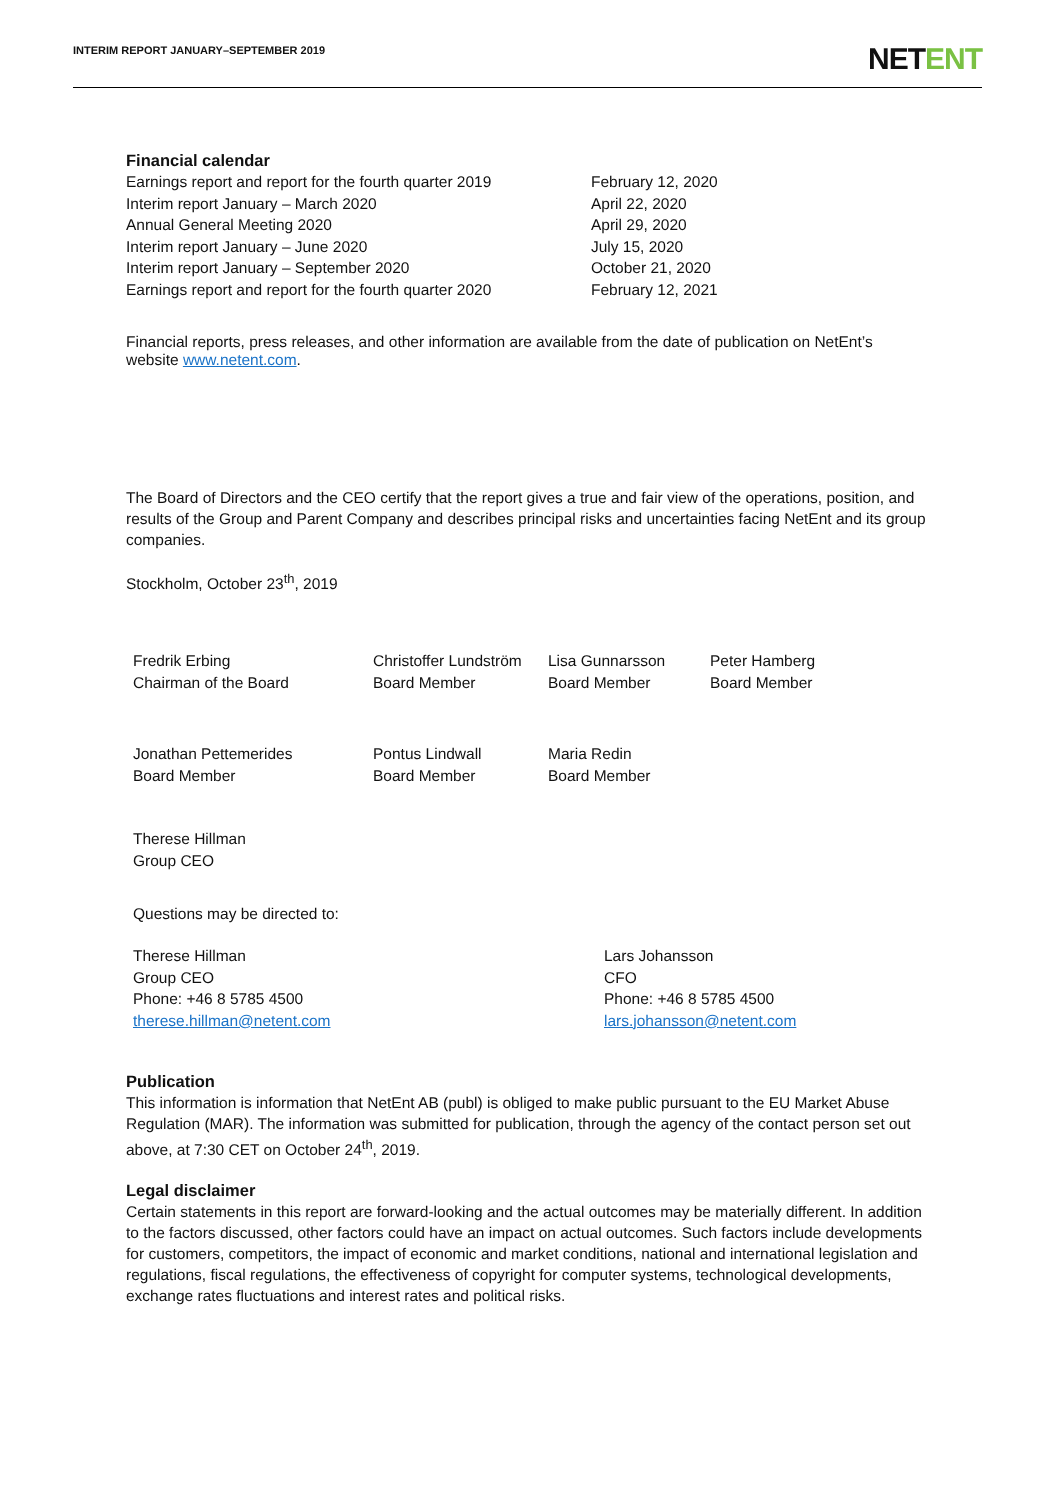INTERIM REPORT JANUARY–SEPTEMBER 2019
NETENT
Financial calendar
| Earnings report and report for the fourth quarter 2019 | February 12, 2020 |
| Interim report January – March 2020 | April 22, 2020 |
| Annual General Meeting 2020 | April 29, 2020 |
| Interim report January – June 2020 | July 15, 2020 |
| Interim report January – September 2020 | October 21, 2020 |
| Earnings report and report for the fourth quarter 2020 | February 12, 2021 |
Financial reports, press releases, and other information are available from the date of publication on NetEnt’s website www.netent.com.
The Board of Directors and the CEO certify that the report gives a true and fair view of the operations, position, and results of the Group and Parent Company and describes principal risks and uncertainties facing NetEnt and its group companies.
Stockholm, October 23<sup>th</sup>, 2019
| Fredrik Erbing Chairman of the Board | Christoffer Lundström Board Member | Lisa Gunnarsson Board Member | Peter Hamberg Board Member |
| Jonathan Pettemerides Board Member | Pontus Lindwall Board Member | Maria Redin Board Member | |
| Therese Hillman Group CEO | | | |
Questions may be directed to:
| Therese Hillman Group CEO Phone: +46 8 5785 4500 therese.hillman@netent.com | Lars Johansson CFO Phone: +46 8 5785 4500 lars.johansson@netent.com |
Publication
This information is information that NetEnt AB (publ) is obliged to make public pursuant to the EU Market Abuse Regulation (MAR). The information was submitted for publication, through the agency of the contact person set out above, at 7:30 CET on October 24<sup>th</sup>, 2019.
Legal disclaimer
Certain statements in this report are forward-looking and the actual outcomes may be materially different. In addition to the factors discussed, other factors could have an impact on actual outcomes. Such factors include developments for customers, competitors, the impact of economic and market conditions, national and international legislation and regulations, fiscal regulations, the effectiveness of copyright for computer systems, technological developments, exchange rates fluctuations and interest rates and political risks.